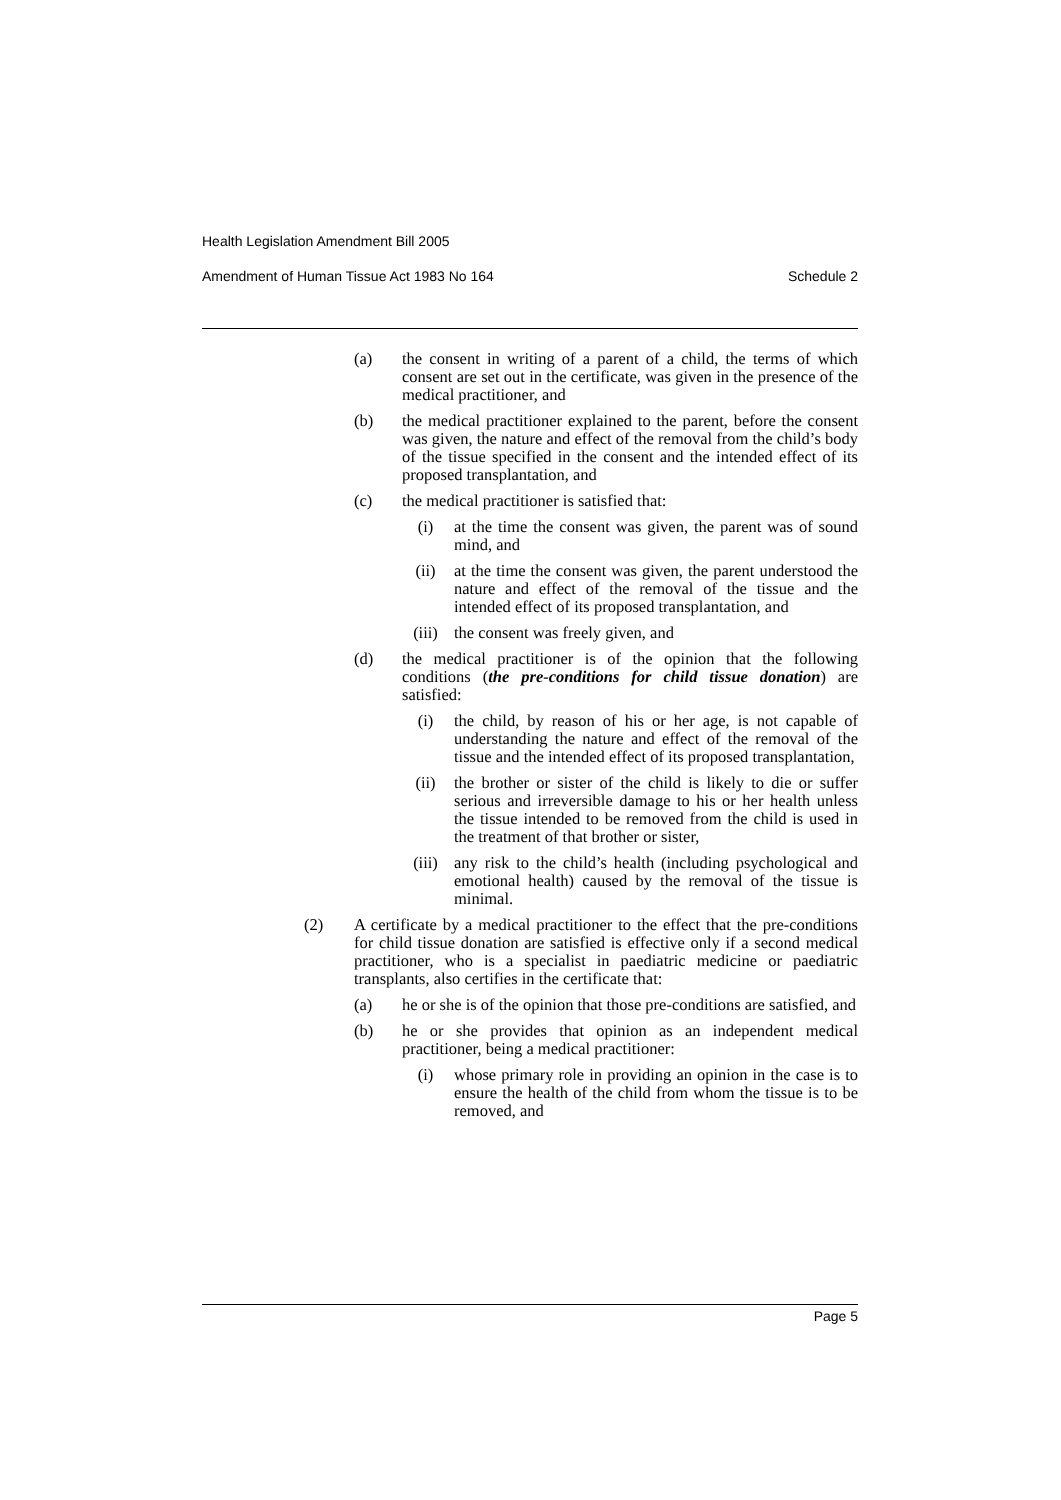Health Legislation Amendment Bill 2005
Amendment of Human Tissue Act 1983 No 164 Schedule 2
(a) the consent in writing of a parent of a child, the terms of which consent are set out in the certificate, was given in the presence of the medical practitioner, and
(b) the medical practitioner explained to the parent, before the consent was given, the nature and effect of the removal from the child’s body of the tissue specified in the consent and the intended effect of its proposed transplantation, and
(c) the medical practitioner is satisfied that:
(i) at the time the consent was given, the parent was of sound mind, and
(ii) at the time the consent was given, the parent understood the nature and effect of the removal of the tissue and the intended effect of its proposed transplantation, and
(iii) the consent was freely given, and
(d) the medical practitioner is of the opinion that the following conditions (the pre-conditions for child tissue donation) are satisfied:
(i) the child, by reason of his or her age, is not capable of understanding the nature and effect of the removal of the tissue and the intended effect of its proposed transplantation,
(ii) the brother or sister of the child is likely to die or suffer serious and irreversible damage to his or her health unless the tissue intended to be removed from the child is used in the treatment of that brother or sister,
(iii) any risk to the child’s health (including psychological and emotional health) caused by the removal of the tissue is minimal.
(2) A certificate by a medical practitioner to the effect that the pre-conditions for child tissue donation are satisfied is effective only if a second medical practitioner, who is a specialist in paediatric medicine or paediatric transplants, also certifies in the certificate that:
(a) he or she is of the opinion that those pre-conditions are satisfied, and
(b) he or she provides that opinion as an independent medical practitioner, being a medical practitioner:
(i) whose primary role in providing an opinion in the case is to ensure the health of the child from whom the tissue is to be removed, and
Page 5